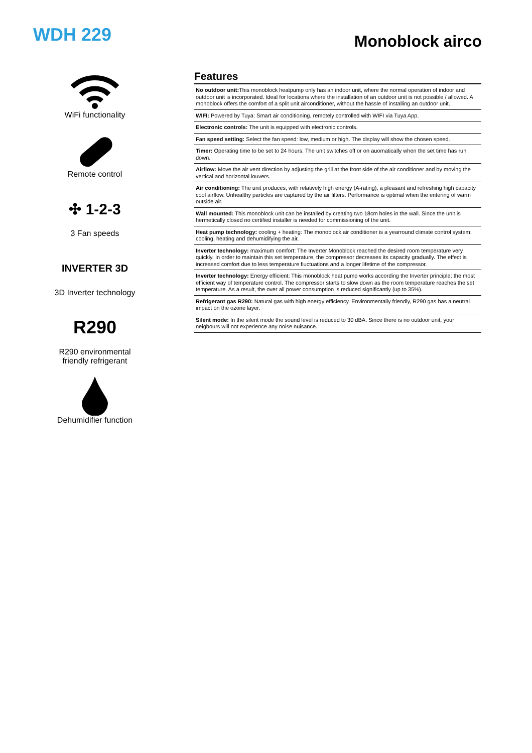WDH 229
Monoblock airco
WiFi functionality
Remote control
✣ 1-2-3
3 Fan speeds
INVERTER 3D
3D Inverter technology
R290
R290 environmental
friendly refrigerant
Dehumidifier function
Features
| No outdoor unit: This monoblock heatpump only has an indoor unit, where the normal operation of indoor and outdoor unit is incorporated. Ideal for locations where the installation of an outdoor unit is not possible / allowed. A monoblock offers the comfort of a split unit airconditioner, without the hassle of installing an outdoor unit. |
| WIFI: Powered by Tuya: Smart air conditioning, remotely controlled with WIFI via Tuya App. |
| Electronic controls: The unit is equipped with electronic controls. |
| Fan speed setting: Select the fan speed: low, medium or high. The display will show the chosen speed. |
| Timer: Operating time to be set to 24 hours. The unit switches off or on auomatically when the set time has run down. |
| Airflow: Move the air vent direction by adjusting the grill at the front side of the air conditioner and by moving the vertical and horizontal louvers. |
| Air conditioning: The unit produces, with relatively high energy (A-rating), a pleasant and refreshing high capacity cool airflow. Unhealthy particles are captured by the air filters. Performance is optimal when the entering of warm outside air. |
| Wall mounted: This monoblock unit can be installed by creating two 18cm holes in the wall. Since the unit is hermetically closed no certified installer is needed for commissioning of the unit. |
| Heat pump technology: cooling + heating: The monoblock air conditioner is a yearround climate control system: cooling, heating and dehumidifying the air. |
| Inverter technology: maximum comfort: The Inverter Monoblock reached the desired room temperature very quickly. In order to maintain this set temperature, the compressor decreases its capacity gradually. The effect is increased comfort due to less temperature fluctuations and a longer lifetime of the compressor. |
| Inverter technology: Energy efficient: This monoblock heat pump works according the Inverter principle: the most efficient way of temperature control. The compressor starts to slow down as the room temperature reaches the set temperature. As a result, the over all power consumption is reduced significantly (up to 35%). |
| Refrigerant gas R290: Natural gas with high energy efficiency. Environmentally friendly, R290 gas has a neutral impact on the ozone layer. |
| Silent mode: In the silent mode the sound level is reduced to 30 dBA. Since there is no outdoor unit, your neigbours will not experience any noise nuisance. |